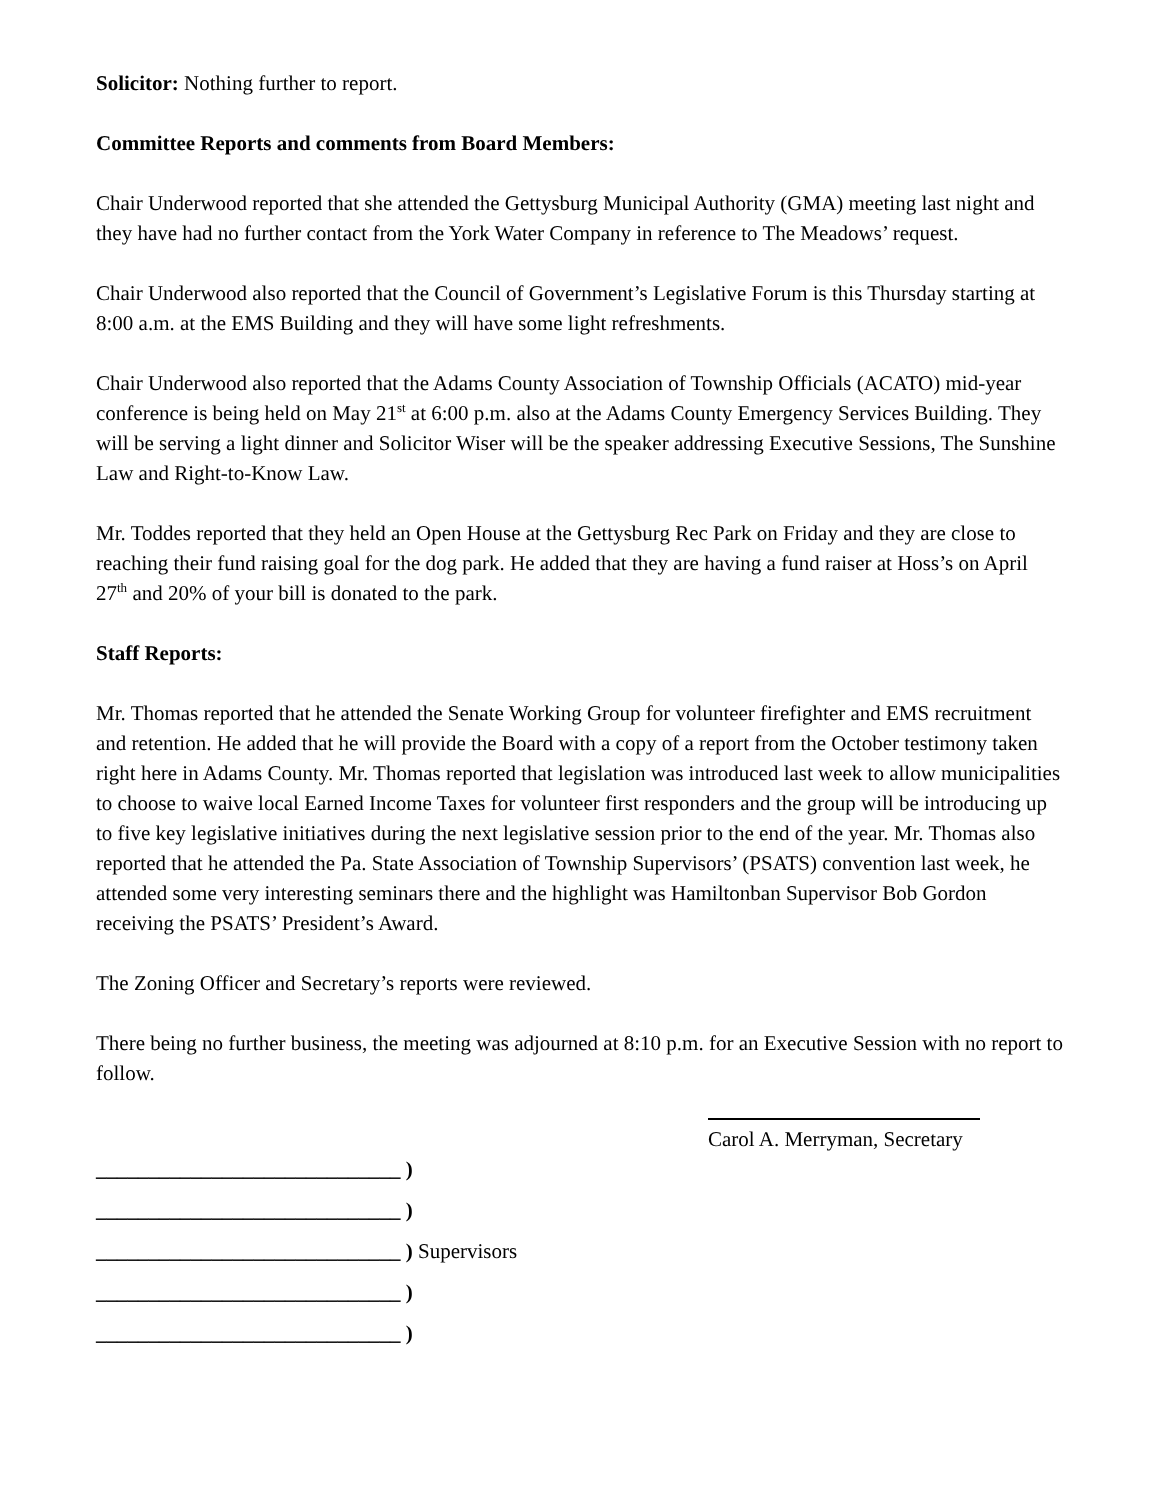Solicitor: Nothing further to report.
Committee Reports and comments from Board Members:
Chair Underwood reported that she attended the Gettysburg Municipal Authority (GMA) meeting last night and they have had no further contact from the York Water Company in reference to The Meadows’ request.
Chair Underwood also reported that the Council of Government’s Legislative Forum is this Thursday starting at 8:00 a.m. at the EMS Building and they will have some light refreshments.
Chair Underwood also reported that the Adams County Association of Township Officials (ACATO) mid-year conference is being held on May 21<sup>st</sup> at 6:00 p.m. also at the Adams County Emergency Services Building. They will be serving a light dinner and Solicitor Wiser will be the speaker addressing Executive Sessions, The Sunshine Law and Right-to-Know Law.
Mr. Toddes reported that they held an Open House at the Gettysburg Rec Park on Friday and they are close to reaching their fund raising goal for the dog park. He added that they are having a fund raiser at Hoss’s on April 27<sup>th</sup> and 20% of your bill is donated to the park.
Staff Reports:
Mr. Thomas reported that he attended the Senate Working Group for volunteer firefighter and EMS recruitment and retention. He added that he will provide the Board with a copy of a report from the October testimony taken right here in Adams County. Mr. Thomas reported that legislation was introduced last week to allow municipalities to choose to waive local Earned Income Taxes for volunteer first responders and the group will be introducing up to five key legislative initiatives during the next legislative session prior to the end of the year. Mr. Thomas also reported that he attended the Pa. State Association of Township Supervisors’ (PSATS) convention last week, he attended some very interesting seminars there and the highlight was Hamiltonban Supervisor Bob Gordon receiving the PSATS’ President’s Award.
The Zoning Officer and Secretary’s reports were reviewed.
There being no further business, the meeting was adjourned at 8:10 p.m. for an Executive Session with no report to follow.
Carol A. Merryman, Secretary
_____________________________ )
_____________________________ )
_____________________________ ) Supervisors
_____________________________ )
_____________________________ )